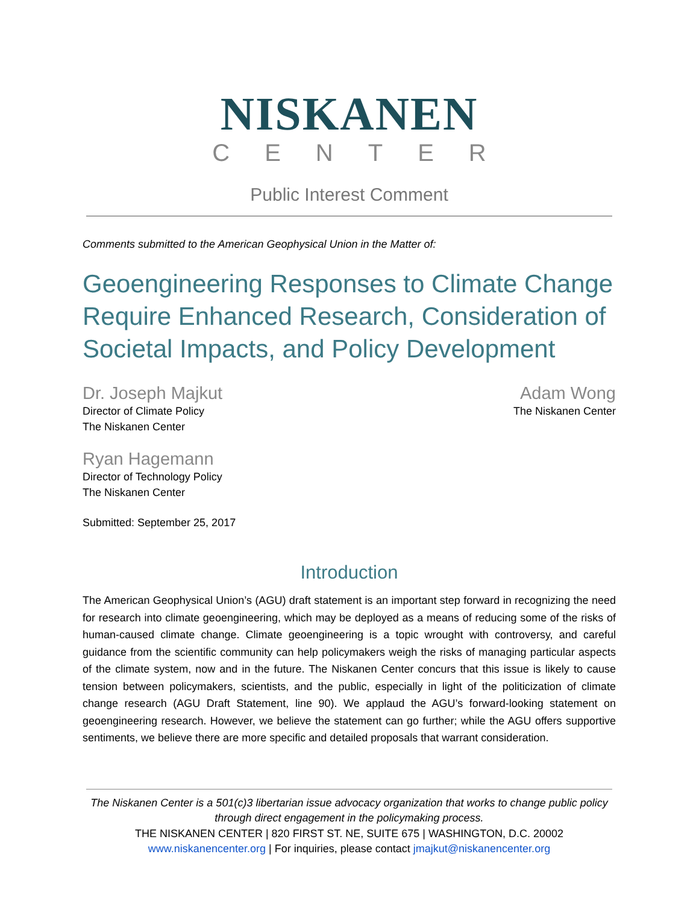NISKANEN
CENTER
Public Interest Comment
Comments submitted to the American Geophysical Union in the Matter of:
Geoengineering Responses to Climate Change Require Enhanced Research, Consideration of Societal Impacts, and Policy Development
Dr. Joseph Majkut
Director of Climate Policy
The Niskanen Center
Adam Wong
The Niskanen Center
Ryan Hagemann
Director of Technology Policy
The Niskanen Center
Submitted: September 25, 2017
Introduction
The American Geophysical Union’s (AGU) draft statement is an important step forward in recognizing the need for research into climate geoengineering, which may be deployed as a means of reducing some of the risks of human-caused climate change. Climate geoengineering is a topic wrought with controversy, and careful guidance from the scientific community can help policymakers weigh the risks of managing particular aspects of the climate system, now and in the future. The Niskanen Center concurs that this issue is likely to cause tension between policymakers, scientists, and the public, especially in light of the politicization of climate change research (AGU Draft Statement, line 90). We applaud the AGU’s forward-looking statement on geoengineering research. However, we believe the statement can go further; while the AGU offers supportive sentiments, we believe there are more specific and detailed proposals that warrant consideration.
The Niskanen Center is a 501(c)3 libertarian issue advocacy organization that works to change public policy through direct engagement in the policymaking process.
THE NISKANEN CENTER | 820 FIRST ST. NE, SUITE 675 | WASHINGTON, D.C. 20002
www.niskanencenter.org | For inquiries, please contact jmajkut@niskanencenter.org